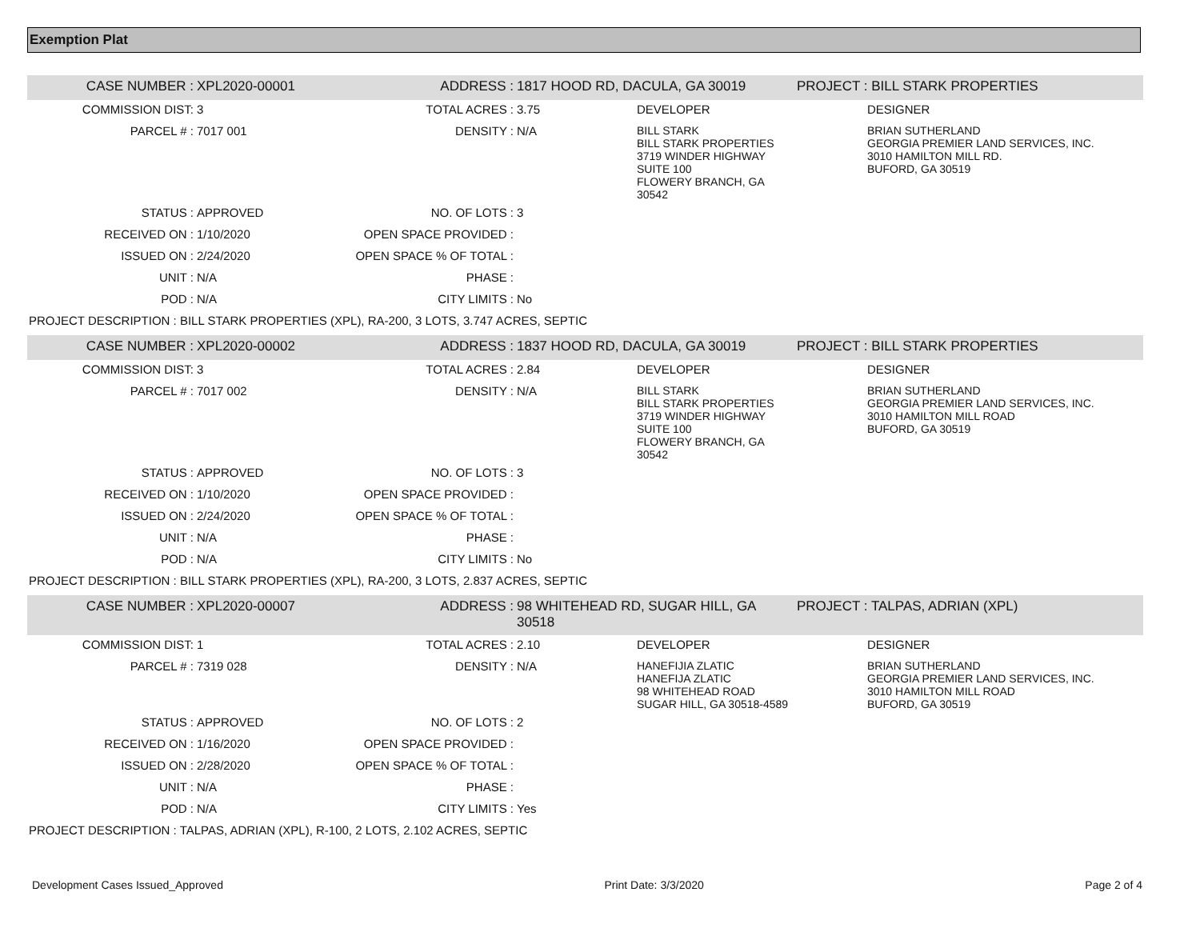Exemption Plat
| CASE NUMBER : | XPL2020-00001 | ADDRESS : | 1817 HOOD RD, DACULA, GA 30019 | | PROJECT : BILL STARK PROPERTIES |
| COMMISSION DIST: | 3 | TOTAL ACRES : | 3.75 | DEVELOPER | DESIGNER |
| PARCEL # : | 7017 001 | DENSITY : | N/A | BILL STARK BILL STARK PROPERTIES 3719 WINDER HIGHWAY SUITE 100 FLOWERY BRANCH, GA 30542 | BRIAN SUTHERLAND GEORGIA PREMIER LAND SERVICES, INC. 3010 HAMILTON MILL RD. BUFORD, GA 30519 |
| STATUS : | APPROVED | NO. OF LOTS : | 3 | | |
| RECEIVED ON : | 1/10/2020 | OPEN SPACE PROVIDED : | | | |
| ISSUED ON : | 2/24/2020 | OPEN SPACE % OF TOTAL : | | | |
| UNIT : | N/A | PHASE : | | | |
| POD : | N/A | CITY LIMITS : | No | | |
| PROJECT DESCRIPTION : BILL STARK PROPERTIES (XPL), RA-200, 3 LOTS, 3.747 ACRES, SEPTIC | | | | | |
| CASE NUMBER : | XPL2020-00002 | ADDRESS : | 1837 HOOD RD, DACULA, GA 30019 | | PROJECT : BILL STARK PROPERTIES |
| COMMISSION DIST: | 3 | TOTAL ACRES : | 2.84 | DEVELOPER | DESIGNER |
| PARCEL # : | 7017 002 | DENSITY : | N/A | BILL STARK BILL STARK PROPERTIES 3719 WINDER HIGHWAY SUITE 100 FLOWERY BRANCH, GA 30542 | BRIAN SUTHERLAND GEORGIA PREMIER LAND SERVICES, INC. 3010 HAMILTON MILL ROAD BUFORD, GA 30519 |
| STATUS : | APPROVED | NO. OF LOTS : | 3 | | |
| RECEIVED ON : | 1/10/2020 | OPEN SPACE PROVIDED : | | | |
| ISSUED ON : | 2/24/2020 | OPEN SPACE % OF TOTAL : | | | |
| UNIT : | N/A | PHASE : | | | |
| POD : | N/A | CITY LIMITS : | No | | |
| PROJECT DESCRIPTION : BILL STARK PROPERTIES (XPL), RA-200, 3 LOTS, 2.837 ACRES, SEPTIC | | | | | |
| CASE NUMBER : | XPL2020-00007 | ADDRESS : | 98 WHITEHEAD RD, SUGAR HILL, GA 30518 | | PROJECT : TALPAS, ADRIAN (XPL) |
| COMMISSION DIST: | 1 | TOTAL ACRES : | 2.10 | DEVELOPER | DESIGNER |
| PARCEL # : | 7319 028 | DENSITY : | N/A | HANEFIJIA ZLATIC HANEFIJA ZLATIC 98 WHITEHEAD ROAD SUGAR HILL, GA 30518-4589 | BRIAN SUTHERLAND GEORGIA PREMIER LAND SERVICES, INC. 3010 HAMILTON MILL ROAD BUFORD, GA 30519 |
| STATUS : | APPROVED | NO. OF LOTS : | 2 | | |
| RECEIVED ON : | 1/16/2020 | OPEN SPACE PROVIDED : | | | |
| ISSUED ON : | 2/28/2020 | OPEN SPACE % OF TOTAL : | | | |
| UNIT : | N/A | PHASE : | | | |
| POD : | N/A | CITY LIMITS : | Yes | | |
| PROJECT DESCRIPTION : TALPAS, ADRIAN (XPL), R-100, 2 LOTS, 2.102 ACRES, SEPTIC | | | | | |
Development Cases Issued_Approved Print Date: 3/3/2020 Page 2 of 4